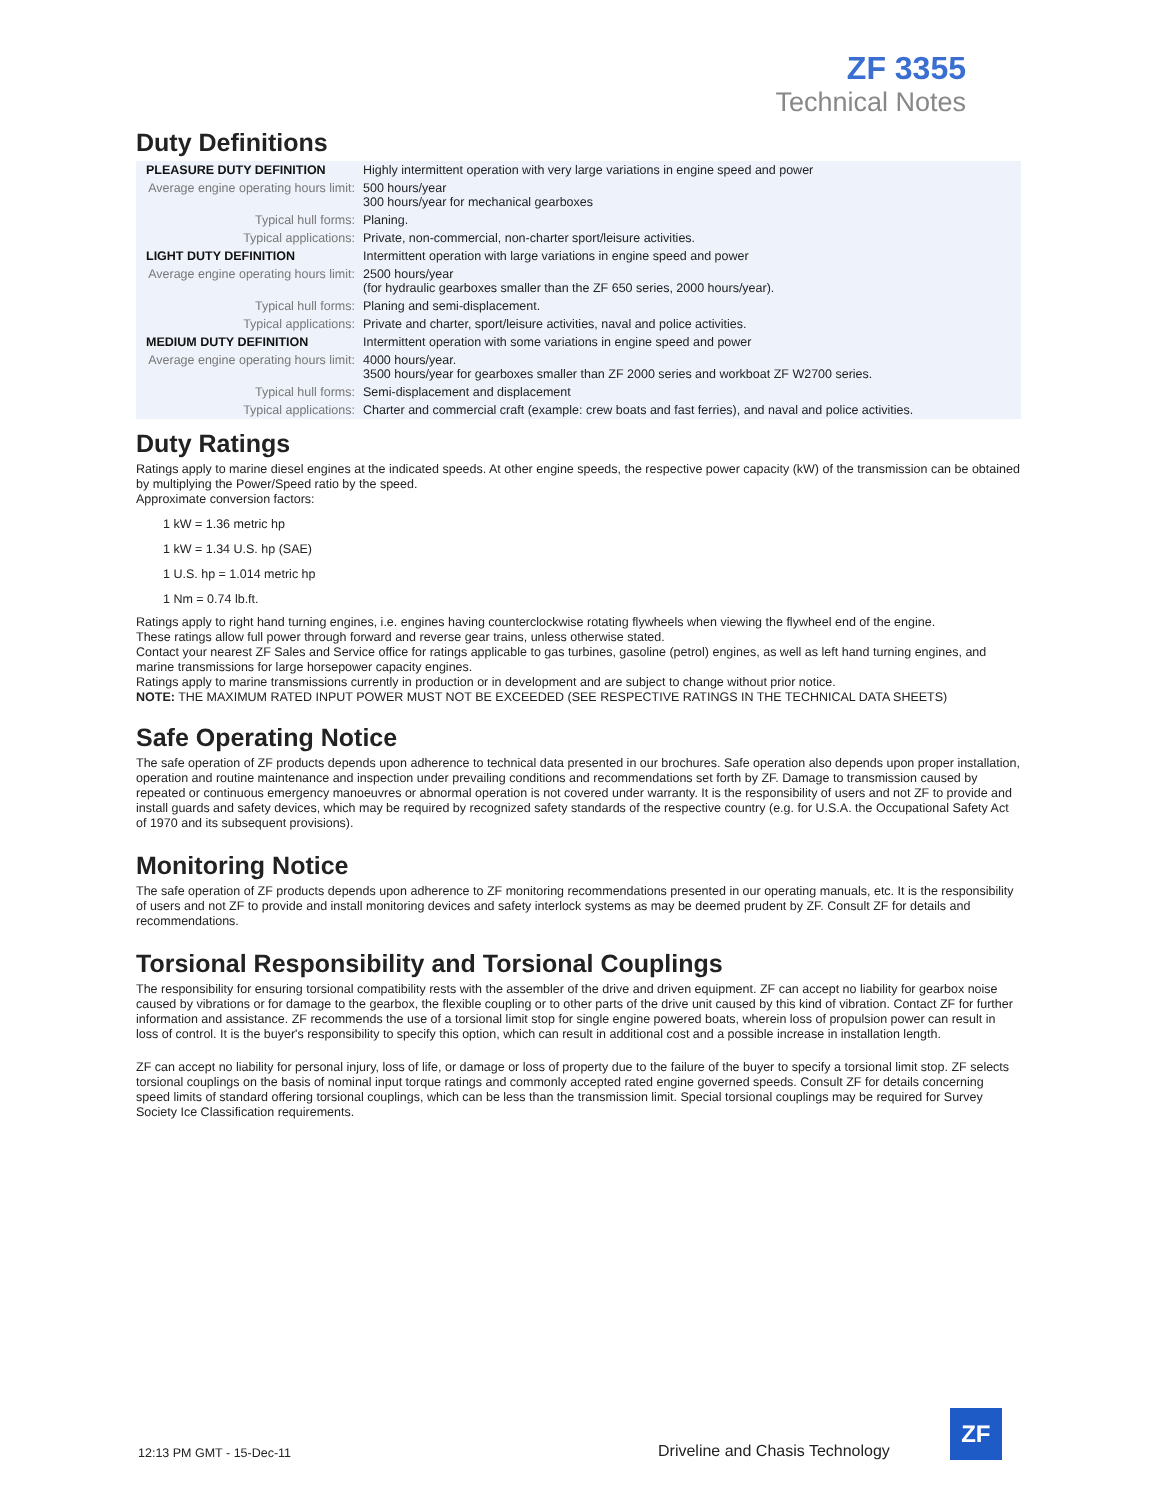ZF 3355
Technical Notes
Duty Definitions
| PLEASURE DUTY DEFINITION | Highly intermittent operation with very large variations in engine speed and power |
| Average engine operating hours limit: | 500 hours/year 300 hours/year for mechanical gearboxes |
| Typical hull forms: | Planing. |
| Typical applications: | Private, non-commercial, non-charter sport/leisure activities. |
| LIGHT DUTY DEFINITION | Intermittent operation with large variations in engine speed and power |
| Average engine operating hours limit: | 2500 hours/year (for hydraulic gearboxes smaller than the ZF 650 series, 2000 hours/year). |
| Typical hull forms: | Planing and semi-displacement. |
| Typical applications: | Private and charter, sport/leisure activities, naval and police activities. |
| MEDIUM DUTY DEFINITION | Intermittent operation with some variations in engine speed and power |
| Average engine operating hours limit: | 4000 hours/year. 3500 hours/year for gearboxes smaller than ZF 2000 series and workboat ZF W2700 series. |
| Typical hull forms: | Semi-displacement and displacement |
| Typical applications: | Charter and commercial craft (example: crew boats and fast ferries), and naval and police activities. |
Duty Ratings
Ratings apply to marine diesel engines at the indicated speeds. At other engine speeds, the respective power capacity (kW) of the transmission can be obtained by multiplying the Power/Speed ratio by the speed.
Approximate conversion factors:
1 kW = 1.36 metric hp
1 kW = 1.34 U.S. hp (SAE)
1 U.S. hp = 1.014 metric hp
1 Nm = 0.74 lb.ft.
Ratings apply to right hand turning engines, i.e. engines having counterclockwise rotating flywheels when viewing the flywheel end of the engine.
These ratings allow full power through forward and reverse gear trains, unless otherwise stated.
Contact your nearest ZF Sales and Service office for ratings applicable to gas turbines, gasoline (petrol) engines, as well as left hand turning engines, and marine transmissions for large horsepower capacity engines.
Ratings apply to marine transmissions currently in production or in development and are subject to change without prior notice.
NOTE: THE MAXIMUM RATED INPUT POWER MUST NOT BE EXCEEDED (SEE RESPECTIVE RATINGS IN THE TECHNICAL DATA SHEETS)
Safe Operating Notice
The safe operation of ZF products depends upon adherence to technical data presented in our brochures. Safe operation also depends upon proper installation, operation and routine maintenance and inspection under prevailing conditions and recommendations set forth by ZF. Damage to transmission caused by repeated or continuous emergency manoeuvres or abnormal operation is not covered under warranty. It is the responsibility of users and not ZF to provide and install guards and safety devices, which may be required by recognized safety standards of the respective country (e.g. for U.S.A. the Occupational Safety Act of 1970 and its subsequent provisions).
Monitoring Notice
The safe operation of ZF products depends upon adherence to ZF monitoring recommendations presented in our operating manuals, etc. It is the responsibility of users and not ZF to provide and install monitoring devices and safety interlock systems as may be deemed prudent by ZF. Consult ZF for details and recommendations.
Torsional Responsibility and Torsional Couplings
The responsibility for ensuring torsional compatibility rests with the assembler of the drive and driven equipment. ZF can accept no liability for gearbox noise caused by vibrations or for damage to the gearbox, the flexible coupling or to other parts of the drive unit caused by this kind of vibration. Contact ZF for further information and assistance. ZF recommends the use of a torsional limit stop for single engine powered boats, wherein loss of propulsion power can result in loss of control. It is the buyer's responsibility to specify this option, which can result in additional cost and a possible increase in installation length.
ZF can accept no liability for personal injury, loss of life, or damage or loss of property due to the failure of the buyer to specify a torsional limit stop. ZF selects torsional couplings on the basis of nominal input torque ratings and commonly accepted rated engine governed speeds. Consult ZF for details concerning speed limits of standard offering torsional couplings, which can be less than the transmission limit. Special torsional couplings may be required for Survey Society Ice Classification requirements.
12:13 PM GMT - 15-Dec-11 Driveline and Chasis Technology
ZF